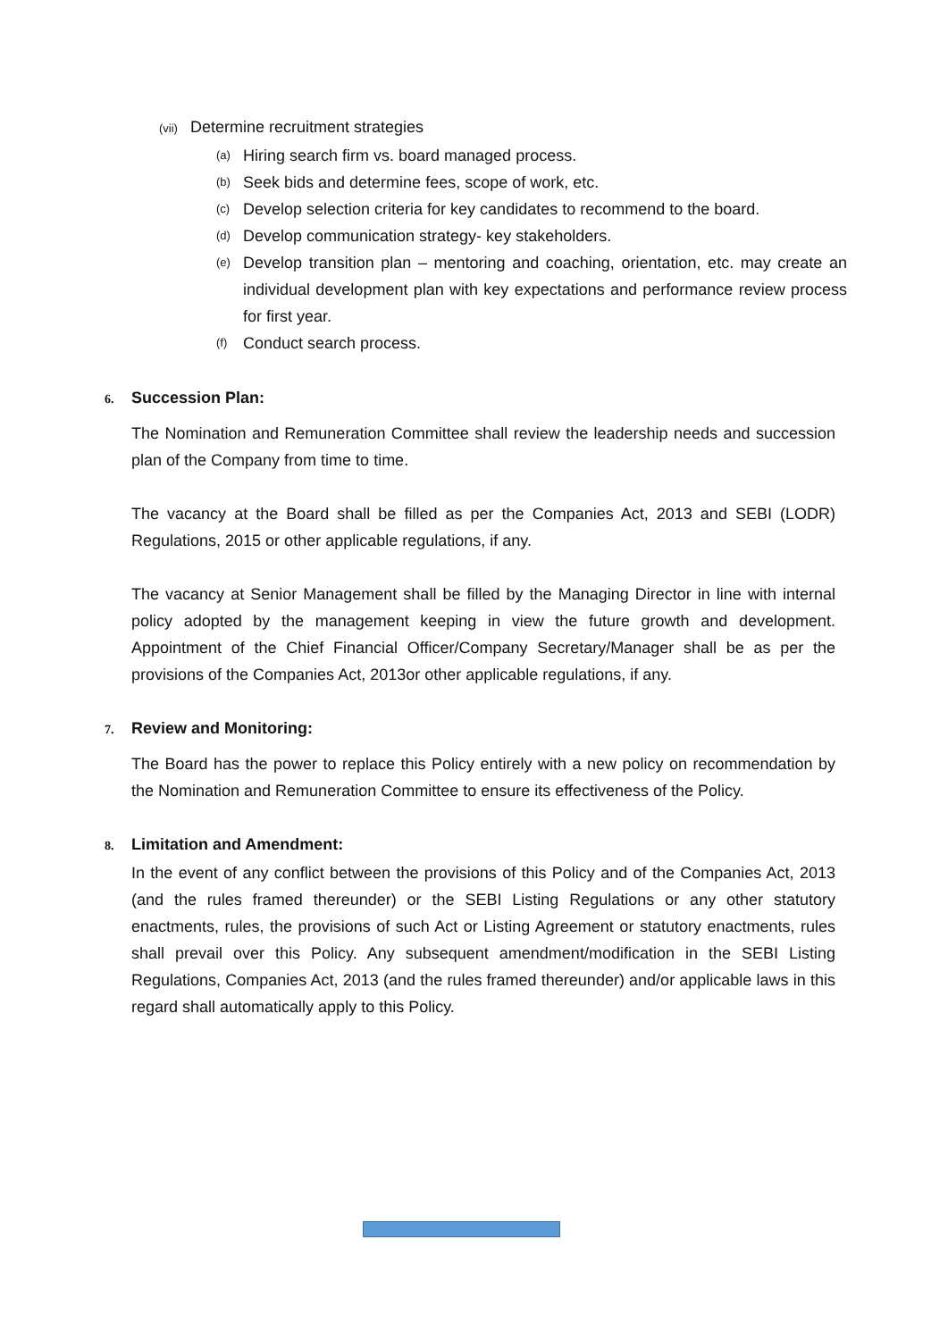(vii) Determine recruitment strategies
(a)
Hiring search firm vs. board managed process.
(b)
Seek bids and determine fees, scope of work, etc.
(c)
Develop selection criteria for key candidates to recommend to the board.
(d)
Develop communication strategy- key stakeholders.
(e)
Develop transition plan – mentoring and coaching, orientation, etc. may create an individual development plan with key expectations and performance review process for first year.
(f)
Conduct search process.
6. Succession Plan:
The Nomination and Remuneration Committee shall review the leadership needs and succession plan of the Company from time to time.
The vacancy at the Board shall be filled as per the Companies Act, 2013 and SEBI (LODR) Regulations, 2015 or other applicable regulations, if any.
The vacancy at Senior Management shall be filled by the Managing Director in line with internal policy adopted by the management keeping in view the future growth and development. Appointment of the Chief Financial Officer/Company Secretary/Manager shall be as per the provisions of the Companies Act, 2013or other applicable regulations, if any.
7. Review and Monitoring:
The Board has the power to replace this Policy entirely with a new policy on recommendation by the Nomination and Remuneration Committee to ensure its effectiveness of the Policy.
8. Limitation and Amendment:
In the event of any conflict between the provisions of this Policy and of the Companies Act, 2013 (and the rules framed thereunder) or the SEBI Listing Regulations or any other statutory enactments, rules, the provisions of such Act or Listing Agreement or statutory enactments, rules shall prevail over this Policy. Any subsequent amendment/modification in the SEBI Listing Regulations, Companies Act, 2013 (and the rules framed thereunder) and/or applicable laws in this regard shall automatically apply to this Policy.